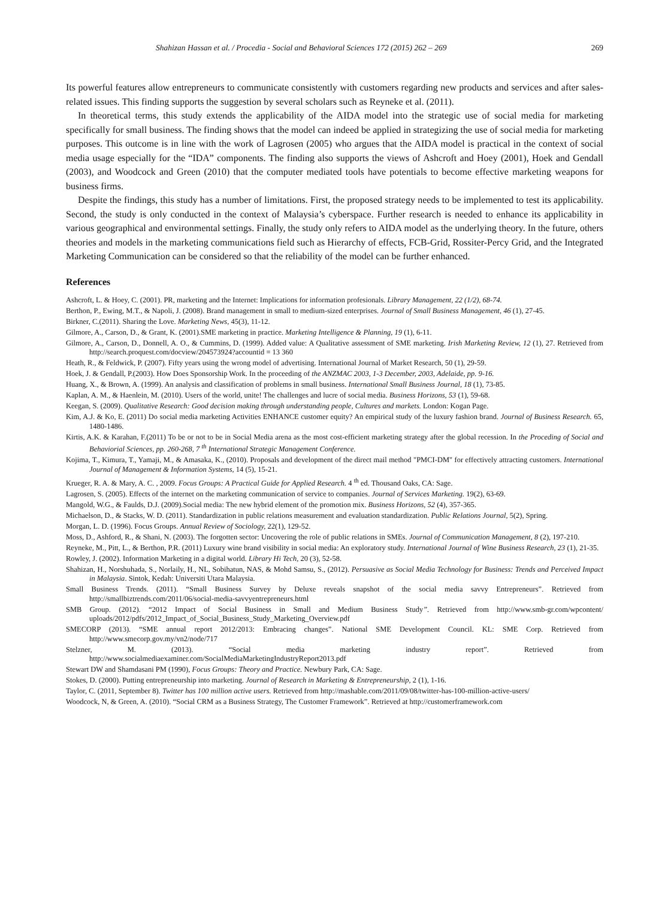Shahizan Hassan et al. / Procedia - Social and Behavioral Sciences 172 (2015) 262 – 269 269
Its powerful features allow entrepreneurs to communicate consistently with customers regarding new products and services and after sales-related issues. This finding supports the suggestion by several scholars such as Reyneke et al. (2011).
In theoretical terms, this study extends the applicability of the AIDA model into the strategic use of social media for marketing specifically for small business. The finding shows that the model can indeed be applied in strategizing the use of social media for marketing purposes. This outcome is in line with the work of Lagrosen (2005) who argues that the AIDA model is practical in the context of social media usage especially for the “IDA” components. The finding also supports the views of Ashcroft and Hoey (2001), Hoek and Gendall (2003), and Woodcock and Green (2010) that the computer mediated tools have potentials to become effective marketing weapons for business firms.
Despite the findings, this study has a number of limitations. First, the proposed strategy needs to be implemented to test its applicability. Second, the study is only conducted in the context of Malaysia’s cyberspace. Further research is needed to enhance its applicability in various geographical and environmental settings. Finally, the study only refers to AIDA model as the underlying theory. In the future, others theories and models in the marketing communications field such as Hierarchy of effects, FCB-Grid, Rossiter-Percy Grid, and the Integrated Marketing Communication can be considered so that the reliability of the model can be further enhanced.
References
Ashcroft, L. & Hoey, C. (2001). PR, marketing and the Internet: Implications for information profesionals. Library Management, 22 (1/2), 68-74.
Berthon, P., Ewing, M.T., & Napoli, J. (2008). Brand management in small to medium-sized enterprises. Journal of Small Business Management, 46 (1), 27-45.
Birkner, C.(2011). Sharing the Love. Marketing News, 45(3), 11-12.
Gilmore, A., Carson, D., & Grant, K. (2001).SME marketing in practice. Marketing Intelligence & Planning, 19 (1), 6-11.
Gilmore, A., Carson, D., Donnell, A. O., & Cummins, D. (1999). Added value: A Qualitative assessment of SME marketing. Irish Marketing Review, 12 (1), 27. Retrieved from http://search.proquest.com/docview/204573924?accountid = 13 360
Heath, R., & Feldwick, P. (2007). Fifty years using the wrong model of advertising. International Journal of Market Research, 50 (1), 29-59.
Hoek, J. & Gendall, P.(2003). How Does Sponsorship Work. In the proceeding of the ANZMAC 2003, 1-3 December, 2003, Adelaide, pp. 9-16.
Huang, X., & Brown, A. (1999). An analysis and classification of problems in small business. International Small Business Journal, 18 (1), 73-85.
Kaplan, A. M., & Haenlein, M. (2010). Users of the world, unite! The challenges and lucre of social media. Business Horizons, 53 (1), 59-68.
Keegan, S. (2009). Qualitative Research: Good decision making through understanding people, Cultures and markets. London: Kogan Page.
Kim, A.J. & Ko, E. (2011) Do social media marketing Activities ENHANCE customer equity? An empirical study of the luxury fashion brand. Journal of Business Research. 65, 1480-1486.
Kirtis, A.K. & Karahan, F.(2011) To be or not to be in Social Media arena as the most cost-efficient marketing strategy after the global recession. In the Proceding of Social and Behaviorial Sciences, pp. 260-268, 7 <sup>th</sup> International Strategic Management Conference.
Kojima, T., Kimura, T., Yamaji, M., & Amasaka, K., (2010). Proposals and development of the direct mail method "PMCI-DM" for effectively attracting customers. International Journal of Management & Information Systems, 14 (5), 15-21.
Krueger, R. A. & Mary, A. C. , 2009. Focus Groups: A Practical Guide for Applied Research. 4 <sup>th</sup> ed. Thousand Oaks, CA: Sage.
Lagrosen, S. (2005). Effects of the internet on the marketing communication of service to companies. Journal of Services Marketing. 19(2), 63-69.
Mangold, W.G., & Faulds, D.J. (2009).Social media: The new hybrid element of the promotion mix. Business Horizons, 52 (4), 357-365.
Michaelson, D., & Stacks, W. D. (2011). Standardization in public relations measurement and evaluation standardization. Public Relations Journal, 5(2), Spring.
Morgan, L. D. (1996). Focus Groups. Annual Review of Sociology, 22(1), 129-52.
Moss, D., Ashford, R., & Shani, N. (2003). The forgotten sector: Uncovering the role of public relations in SMEs. Journal of Communication Management, 8 (2), 197-210.
Reyneke, M., Pitt, L., & Berthon, P.R. (2011) Luxury wine brand visibility in social media: An exploratory study. International Journal of Wine Business Research, 23 (1), 21-35.
Rowley, J. (2002). Information Marketing in a digital world. Library Hi Tech, 20 (3), 52-58.
Shahizan, H., Norshuhada, S., Norlaily, H., NL, Sobihatun, NAS, & Mohd Samsu, S., (2012). Persuasive as Social Media Technology for Business: Trends and Perceived Impact in Malaysia. Sintok, Kedah: Universiti Utara Malaysia.
Small Business Trends. (2011). “Small Business Survey by Deluxe reveals snapshot of the social media savvy Entrepreneurs”. Retrieved from http://smallbiztrends.com/2011/06/social-media-savvyentrepreneurs.html
SMB Group. (2012). “2012 Impact of Social Business in Small and Medium Business Study”. Retrieved from http://www.smb-gr.com/wpcontent/ uploads/2012/pdfs/2012_Impact_of_Social_Business_Study_Marketing_Overview.pdf
SMECORP (2013). “SME annual report 2012/2013: Embracing changes”. National SME Development Council. KL: SME Corp. Retrieved from http://www.smecorp.gov.my/vn2/node/717
Stelzner, M. (2013). “Social media marketing industry report”. Retrieved from
http://www.socialmediaexaminer.com/SocialMediaMarketingIndustryReport2013.pdf
Stewart DW and Shamdasani PM (1990), Focus Groups: Theory and Practice. Newbury Park, CA: Sage.
Stokes, D. (2000). Putting entrepreneurship into marketing. Journal of Research in Marketing & Entrepreneurship, 2 (1), 1-16.
Taylor, C. (2011, September 8). Twitter has 100 million active users. Retrieved from http://mashable.com/2011/09/08/twitter-has-100-million-active-users/
Woodcock, N, & Green, A. (2010). “Social CRM as a Business Strategy, The Customer Framework”. Retrieved at http://customerframework.com